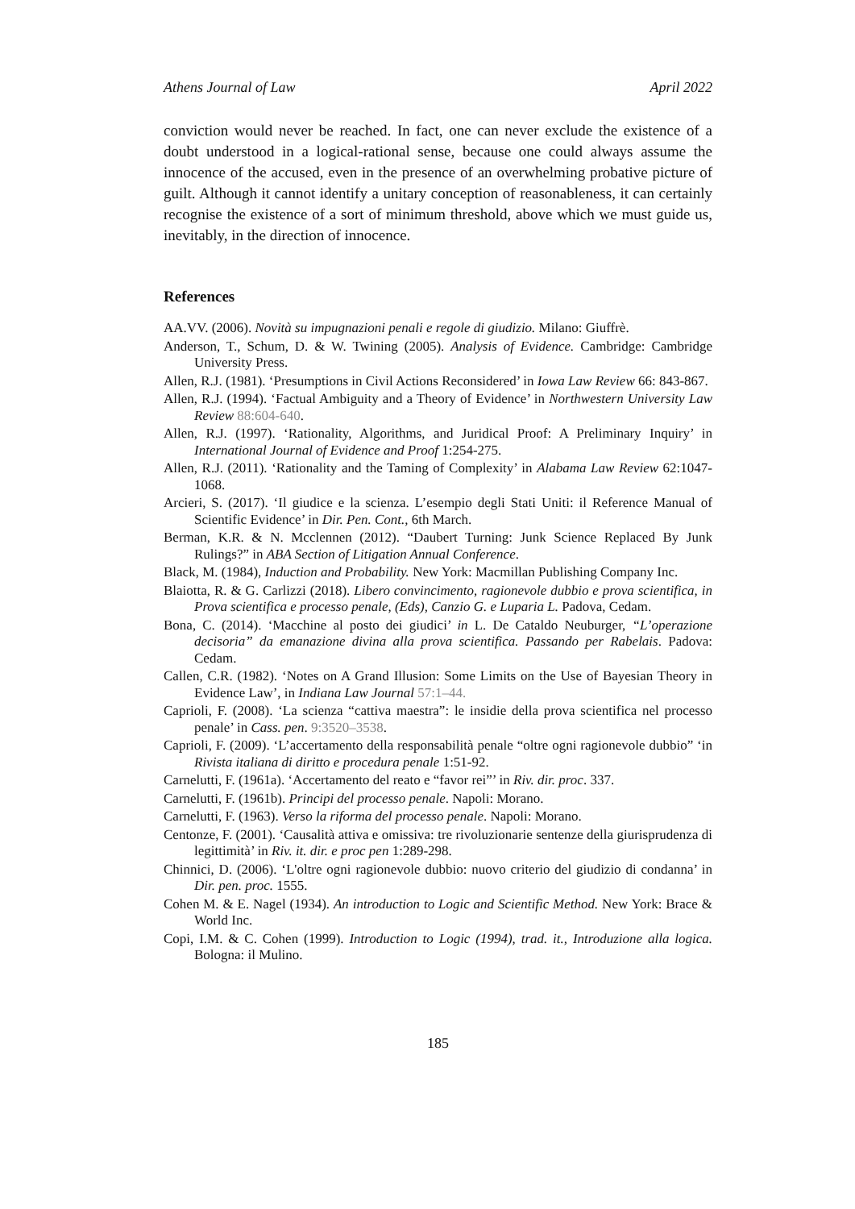Athens Journal of Law April 2022
conviction would never be reached. In fact, one can never exclude the existence of a doubt understood in a logical-rational sense, because one could always assume the innocence of the accused, even in the presence of an overwhelming probative picture of guilt. Although it cannot identify a unitary conception of reasonableness, it can certainly recognise the existence of a sort of minimum threshold, above which we must guide us, inevitably, in the direction of innocence.
References
AA.VV. (2006). Novità su impugnazioni penali e regole di giudizio. Milano: Giuffrè.
Anderson, T., Schum, D. & W. Twining (2005). Analysis of Evidence. Cambridge: Cambridge University Press.
Allen, R.J. (1981). ‘Presumptions in Civil Actions Reconsidered’ in Iowa Law Review 66: 843-867.
Allen, R.J. (1994). ‘Factual Ambiguity and a Theory of Evidence’ in Northwestern University Law Review 88:604-640.
Allen, R.J. (1997). ‘Rationality, Algorithms, and Juridical Proof: A Preliminary Inquiry’ in International Journal of Evidence and Proof 1:254-275.
Allen, R.J. (2011). ‘Rationality and the Taming of Complexity’ in Alabama Law Review 62:1047-1068.
Arcieri, S. (2017). ‘Il giudice e la scienza. L’esempio degli Stati Uniti: il Reference Manual of Scientific Evidence’ in Dir. Pen. Cont., 6th March.
Berman, K.R. & N. Mcclennen (2012). “Daubert Turning: Junk Science Replaced By Junk Rulings?” in ABA Section of Litigation Annual Conference.
Black, M. (1984), Induction and Probability. New York: Macmillan Publishing Company Inc.
Blaiotta, R. & G. Carlizzi (2018). Libero convincimento, ragionevole dubbio e prova scientifica, in Prova scientifica e processo penale, (Eds), Canzio G. e Luparia L. Padova, Cedam.
Bona, C. (2014). ‘Macchine al posto dei giudici’ in L. De Cataldo Neuburger, “L’operazione decisoria” da emanazione divina alla prova scientifica. Passando per Rabelais. Padova: Cedam.
Callen, C.R. (1982). ‘Notes on A Grand Illusion: Some Limits on the Use of Bayesian Theory in Evidence Law’, in Indiana Law Journal 57:1–44.
Caprioli, F. (2008). ‘La scienza “cattiva maestra”: le insidie della prova scientifica nel processo penale’ in Cass. pen. 9:3520–3538.
Caprioli, F. (2009). ‘L’accertamento della responsabilità penale “oltre ogni ragionevole dubbio” ‘in Rivista italiana di diritto e procedura penale 1:51-92.
Carnelutti, F. (1961a). ‘Accertamento del reato e “favor rei”’ in Riv. dir. proc. 337.
Carnelutti, F. (1961b). Principi del processo penale. Napoli: Morano.
Carnelutti, F. (1963). Verso la riforma del processo penale. Napoli: Morano.
Centonze, F. (2001). ‘Causalità attiva e omissiva: tre rivoluzionarie sentenze della giurisprudenza di legittimità’ in Riv. it. dir. e proc pen 1:289-298.
Chinnici, D. (2006). ‘L'oltre ogni ragionevole dubbio: nuovo criterio del giudizio di condanna’ in Dir. pen. proc. 1555.
Cohen M. & E. Nagel (1934). An introduction to Logic and Scientific Method. New York: Brace & World Inc.
Copi, I.M. & C. Cohen (1999). Introduction to Logic (1994), trad. it., Introduzione alla logica. Bologna: il Mulino.
185